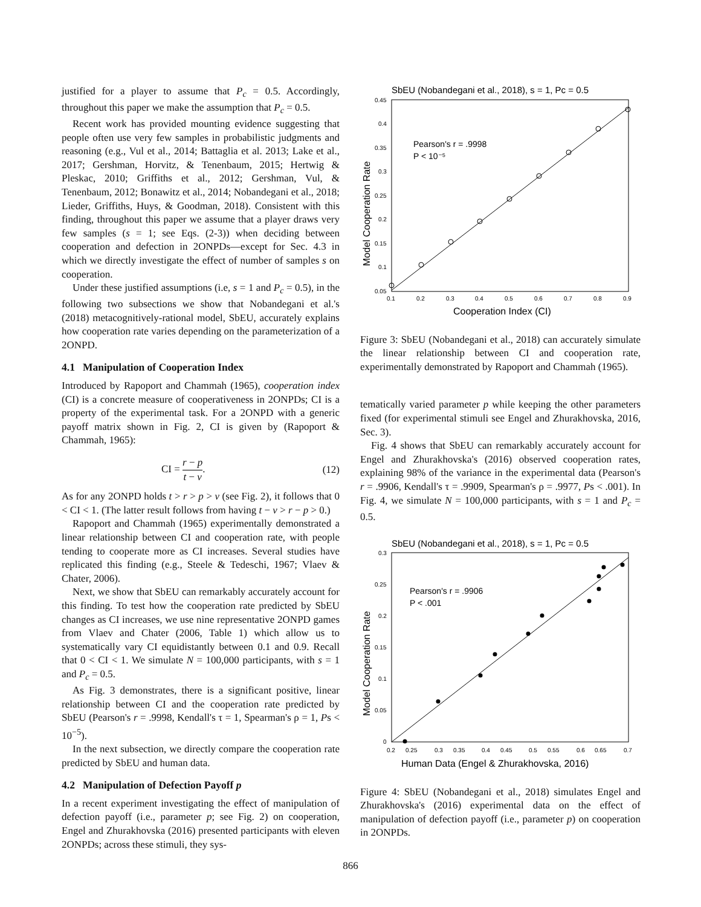justified for a player to assume that P<sub>c</sub> = 0.5. Accordingly, throughout this paper we make the assumption that P<sub>c</sub> = 0.5.
Recent work has provided mounting evidence suggesting that people often use very few samples in probabilistic judgments and reasoning (e.g., Vul et al., 2014; Battaglia et al. 2013; Lake et al., 2017; Gershman, Horvitz, & Tenenbaum, 2015; Hertwig & Pleskac, 2010; Griffiths et al., 2012; Gershman, Vul, & Tenenbaum, 2012; Bonawitz et al., 2014; Nobandegani et al., 2018; Lieder, Griffiths, Huys, & Goodman, 2018). Consistent with this finding, throughout this paper we assume that a player draws very few samples (s = 1; see Eqs. (2-3)) when deciding between cooperation and defection in 2ONPDs—except for Sec. 4.3 in which we directly investigate the effect of number of samples s on cooperation.
Under these justified assumptions (i.e, s = 1 and P<sub>c</sub> = 0.5), in the following two subsections we show that Nobandegani et al.'s (2018) metacognitively-rational model, SbEU, accurately explains how cooperation rate varies depending on the parameterization of a 2ONPD.
4.1 Manipulation of Cooperation Index
Introduced by Rapoport and Chammah (1965), cooperation index (CI) is a concrete measure of cooperativeness in 2ONPDs; CI is a property of the experimental task. For a 2ONPD with a generic payoff matrix shown in Fig. 2, CI is given by (Rapoport & Chammah, 1965):
CI = r − p t − v. (12)
As for any 2ONPD holds t > r > p > v (see Fig. 2), it follows that 0 < CI < 1. (The latter result follows from having t − v > r − p > 0.)
Rapoport and Chammah (1965) experimentally demonstrated a linear relationship between CI and cooperation rate, with people tending to cooperate more as CI increases. Several studies have replicated this finding (e.g., Steele & Tedeschi, 1967; Vlaev & Chater, 2006).
Next, we show that SbEU can remarkably accurately account for this finding. To test how the cooperation rate predicted by SbEU changes as CI increases, we use nine representative 2ONPD games from Vlaev and Chater (2006, Table 1) which allow us to systematically vary CI equidistantly between 0.1 and 0.9. Recall that 0 < CI < 1. We simulate N = 100,000 participants, with s = 1 and P<sub>c</sub> = 0.5.
As Fig. 3 demonstrates, there is a significant positive, linear relationship between CI and the cooperation rate predicted by SbEU (Pearson's r = .9998, Kendall's τ = 1, Spearman's ρ = 1, Ps < 10<sup>−5</sup>).
In the next subsection, we directly compare the cooperation rate predicted by SbEU and human data.
4.2 Manipulation of Defection Payoff p
In a recent experiment investigating the effect of manipulation of defection payoff (i.e., parameter p; see Fig. 2) on cooperation, Engel and Zhurakhovska (2016) presented participants with eleven 2ONPDs; across these stimuli, they sys-
SbEU (Nobandegani et al., 2018), s = 1, Pc = 0.5
Pearson's r = .9998
P < 10⁻⁵
0.45
0.4
0.35
0.3
0.25
0.2
0.15
0.1
0.05
0.1
0.2
0.3
0.4
0.5
0.6
0.7
0.8
0.9
Cooperation Index (CI)
Model Cooperation Rate
Figure 3: SbEU (Nobandegani et al., 2018) can accurately simulate the linear relationship between CI and cooperation rate, experimentally demonstrated by Rapoport and Chammah (1965).
tematically varied parameter p while keeping the other parameters fixed (for experimental stimuli see Engel and Zhurakhovska, 2016, Sec. 3).
Fig. 4 shows that SbEU can remarkably accurately account for Engel and Zhurakhovska's (2016) observed cooperation rates, explaining 98% of the variance in the experimental data (Pearson's r = .9906, Kendall's τ = .9909, Spearman's ρ = .9977, Ps < .001). In Fig. 4, we simulate N = 100,000 participants, with s = 1 and P<sub>c</sub> = 0.5.
SbEU (Nobandegani et al., 2018), s = 1, Pc = 0.5
Pearson's r = .9906
P < .001
0.3
0.25
0.2
0.15
0.1
0.05
0
0.2
0.25
0.3
0.35
0.4
0.45
0.5
0.55
0.6
0.65
0.7
Human Data (Engel & Zhurakhovska, 2016)
Model Cooperation Rate
Figure 4: SbEU (Nobandegani et al., 2018) simulates Engel and Zhurakhovska's (2016) experimental data on the effect of manipulation of defection payoff (i.e., parameter p) on cooperation in 2ONPDs.
866